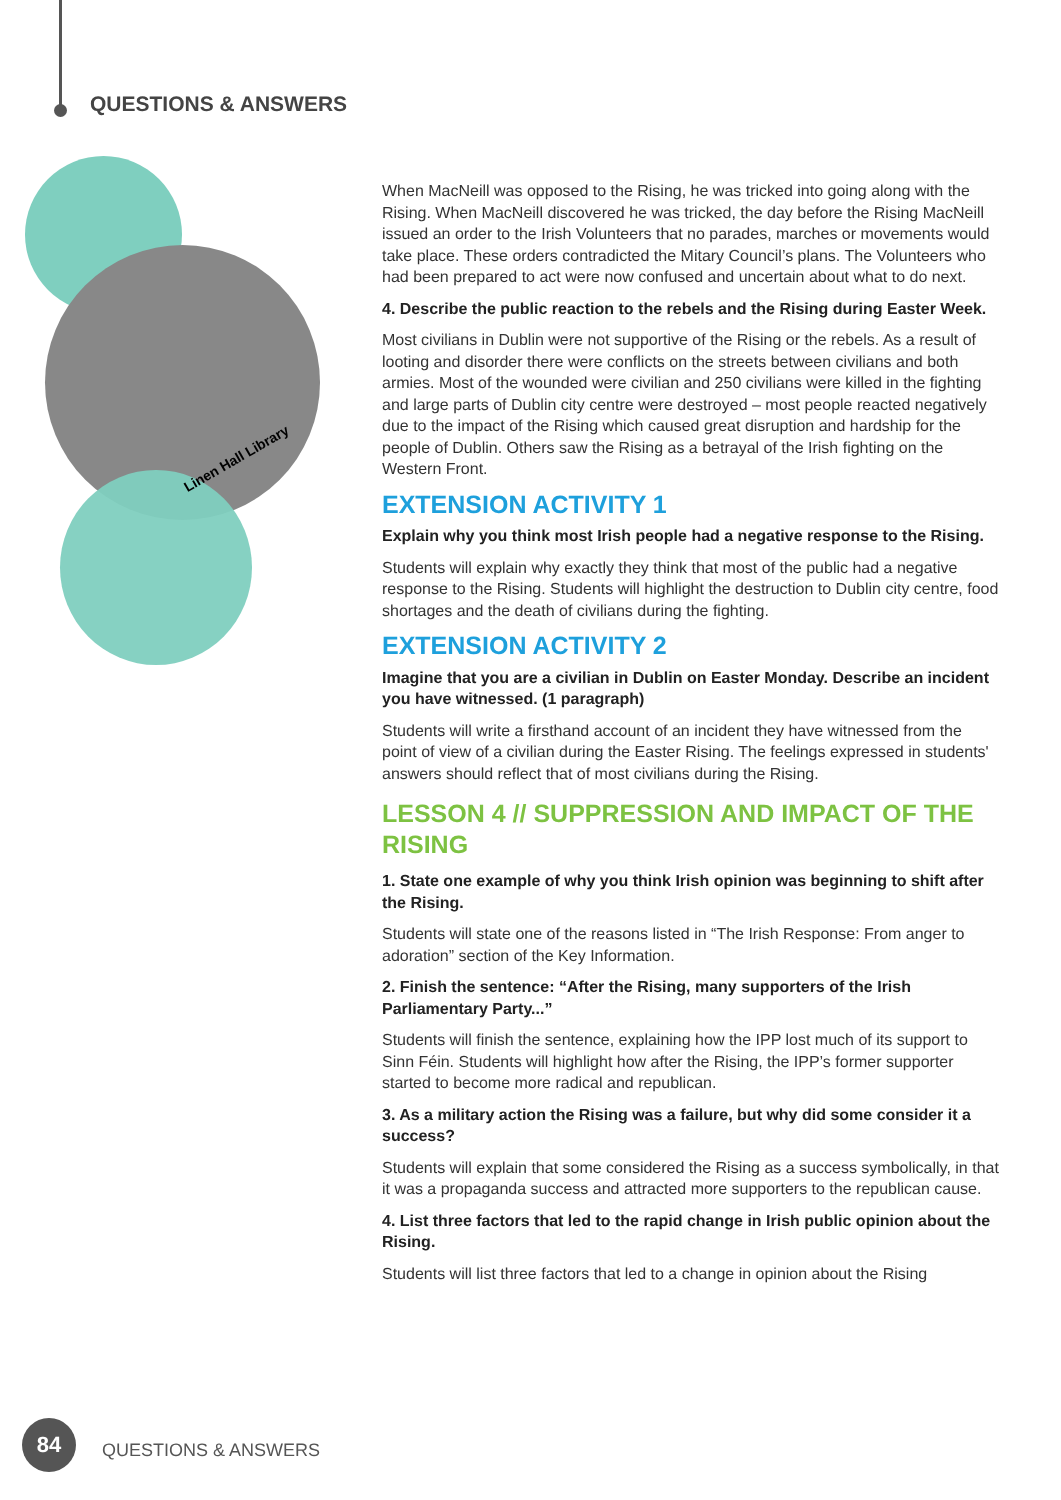QUESTIONS & ANSWERS
Linen Hall Library
When MacNeill was opposed to the Rising, he was tricked into going along with the Rising. When MacNeill discovered he was tricked, the day before the Rising MacNeill issued an order to the Irish Volunteers that no parades, marches or movements would take place. These orders contradicted the Mitary Council’s plans. The Volunteers who had been prepared to act were now confused and uncertain about what to do next.
4. Describe the public reaction to the rebels and the Rising during Easter Week.
Most civilians in Dublin were not supportive of the Rising or the rebels. As a result of looting and disorder there were conflicts on the streets between civilians and both armies. Most of the wounded were civilian and 250 civilians were killed in the fighting and large parts of Dublin city centre were destroyed – most people reacted negatively due to the impact of the Rising which caused great disruption and hardship for the people of Dublin. Others saw the Rising as a betrayal of the Irish fighting on the Western Front.
EXTENSION ACTIVITY 1
Explain why you think most Irish people had a negative response to the Rising.
Students will explain why exactly they think that most of the public had a negative response to the Rising. Students will highlight the destruction to Dublin city centre, food shortages and the death of civilians during the fighting.
EXTENSION ACTIVITY 2
Imagine that you are a civilian in Dublin on Easter Monday. Describe an incident you have witnessed. (1 paragraph)
Students will write a firsthand account of an incident they have witnessed from the point of view of a civilian during the Easter Rising. The feelings expressed in students' answers should reflect that of most civilians during the Rising.
LESSON 4 // SUPPRESSION AND IMPACT OF THE RISING
1. State one example of why you think Irish opinion was beginning to shift after the Rising.
Students will state one of the reasons listed in “The Irish Response: From anger to adoration” section of the Key Information.
2. Finish the sentence: “After the Rising, many supporters of the Irish Parliamentary Party...”
Students will finish the sentence, explaining how the IPP lost much of its support to Sinn Féin. Students will highlight how after the Rising, the IPP’s former supporter started to become more radical and republican.
3. As a military action the Rising was a failure, but why did some consider it a success?
Students will explain that some considered the Rising as a success symbolically, in that it was a propaganda success and attracted more supporters to the republican cause.
4. List three factors that led to the rapid change in Irish public opinion about the Rising.
Students will list three factors that led to a change in opinion about the Rising
84
QUESTIONS & ANSWERS